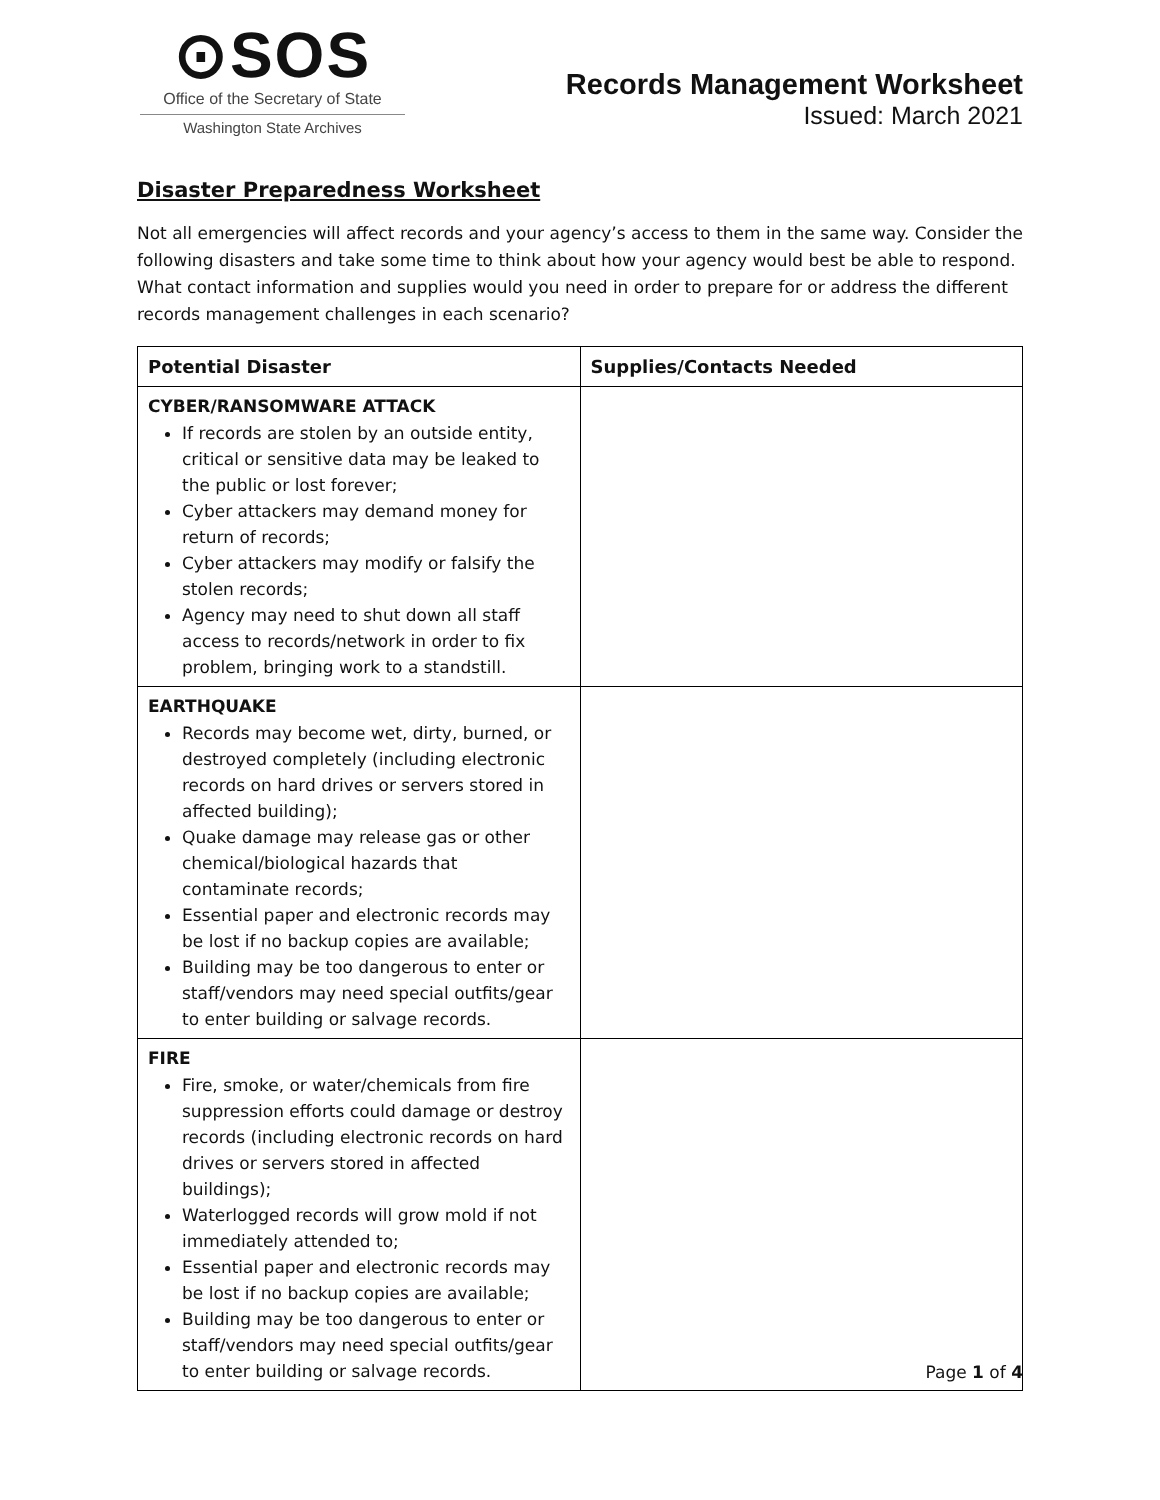⊙SOS
Office of the Secretary of State
Washington State Archives
Records Management Worksheet
Issued: March 2021
Disaster Preparedness Worksheet
Not all emergencies will affect records and your agency’s access to them in the same way. Consider the following disasters and take some time to think about how your agency would best be able to respond. What contact information and supplies would you need in order to prepare for or address the different records management challenges in each scenario?
| Potential Disaster | Supplies/Contacts Needed |
| --- | --- |
| CYBER/RANSOMWARE ATTACK If records are stolen by an outside entity, critical or sensitive data may be leaked to the public or lost forever; Cyber attackers may demand money for return of records; Cyber attackers may modify or falsify the stolen records; Agency may need to shut down all staff access to records/network in order to fix problem, bringing work to a standstill. | |
| EARTHQUAKE Records may become wet, dirty, burned, or destroyed completely (including electronic records on hard drives or servers stored in affected building); Quake damage may release gas or other chemical/biological hazards that contaminate records; Essential paper and electronic records may be lost if no backup copies are available; Building may be too dangerous to enter or staff/vendors may need special outfits/gear to enter building or salvage records. | |
| FIRE Fire, smoke, or water/chemicals from fire suppression efforts could damage or destroy records (including electronic records on hard drives or servers stored in affected buildings); Waterlogged records will grow mold if not immediately attended to; Essential paper and electronic records may be lost if no backup copies are available; Building may be too dangerous to enter or staff/vendors may need special outfits/gear to enter building or salvage records. | |
Page 1 of 4